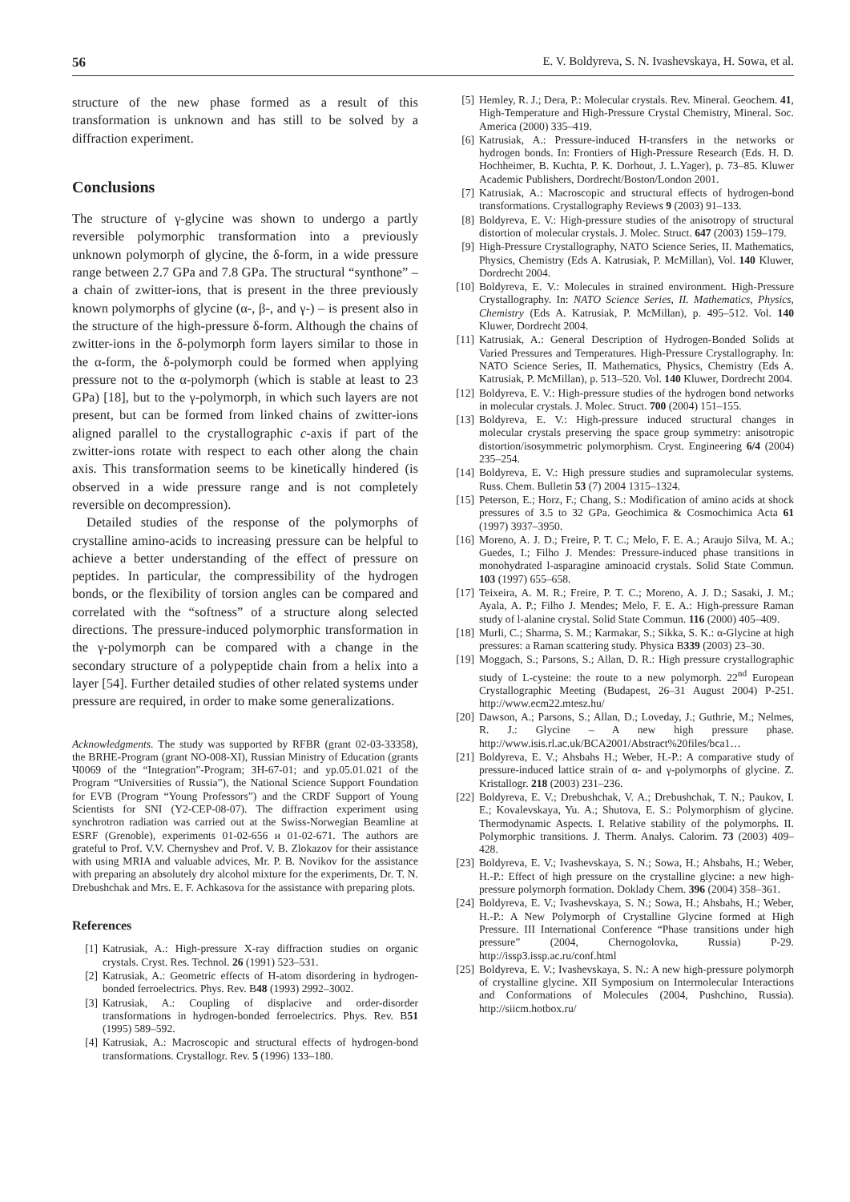56 E. V. Boldyreva, S. N. Ivashevskaya, H. Sowa, et al.
structure of the new phase formed as a result of this transformation is unknown and has still to be solved by a diffraction experiment.
Conclusions
The structure of γ-glycine was shown to undergo a partly reversible polymorphic transformation into a previously unknown polymorph of glycine, the δ-form, in a wide pressure range between 2.7 GPa and 7.8 GPa. The structural “synthone” – a chain of zwitter-ions, that is present in the three previously known polymorphs of glycine (α-, β-, and γ-) – is present also in the structure of the high-pressure δ-form. Although the chains of zwitter-ions in the δ-polymorph form layers similar to those in the α-form, the δ-polymorph could be formed when applying pressure not to the α-polymorph (which is stable at least to 23 GPa) [18], but to the γ-polymorph, in which such layers are not present, but can be formed from linked chains of zwitter-ions aligned parallel to the crystallographic c-axis if part of the zwitter-ions rotate with respect to each other along the chain axis. This transformation seems to be kinetically hindered (is observed in a wide pressure range and is not completely reversible on decompression).
Detailed studies of the response of the polymorphs of crystalline amino-acids to increasing pressure can be helpful to achieve a better understanding of the effect of pressure on peptides. In particular, the compressibility of the hydrogen bonds, or the flexibility of torsion angles can be compared and correlated with the “softness” of a structure along selected directions. The pressure-induced polymorphic transformation in the γ-polymorph can be compared with a change in the secondary structure of a polypeptide chain from a helix into a layer [54]. Further detailed studies of other related systems under pressure are required, in order to make some generalizations.
Acknowledgments. The study was supported by RFBR (grant 02-03-33358), the BRHE-Program (grant NO-008-XI), Russian Ministry of Education (grants Ч0069 of the “Integration”-Program; ЗН-67-01; and yp.05.01.021 of the Program “Universities of Russia”), the National Science Support Foundation for EVB (Program “Young Professors”) and the CRDF Support of Young Scientists for SNI (Y2-CEP-08-07). The diffraction experiment using synchrotron radiation was carried out at the Swiss-Norwegian Beamline at ESRF (Grenoble), experiments 01-02-656 и 01-02-671. The authors are grateful to Prof. V.V. Chernyshev and Prof. V. B. Zlokazov for their assistance with using MRIA and valuable advices, Mr. P. B. Novikov for the assistance with preparing an absolutely dry alcohol mixture for the experiments, Dr. T. N. Drebushchak and Mrs. E. F. Achkasova for the assistance with preparing plots.
References
[1] Katrusiak, A.: High-pressure X-ray diffraction studies on organic crystals. Cryst. Res. Technol. 26 (1991) 523–531.
[2] Katrusiak, A.: Geometric effects of H-atom disordering in hydrogen-bonded ferroelectrics. Phys. Rev. B48 (1993) 2992–3002.
[3] Katrusiak, A.: Coupling of displacive and order-disorder transformations in hydrogen-bonded ferroelectrics. Phys. Rev. B51 (1995) 589–592.
[4] Katrusiak, A.: Macroscopic and structural effects of hydrogen-bond transformations. Crystallogr. Rev. 5 (1996) 133–180.
[5] Hemley, R. J.; Dera, P.: Molecular crystals. Rev. Mineral. Geochem. 41, High-Temperature and High-Pressure Crystal Chemistry, Mineral. Soc. America (2000) 335–419.
[6] Katrusiak, A.: Pressure-induced H-transfers in the networks or hydrogen bonds. In: Frontiers of High-Pressure Research (Eds. H. D. Hochheimer, B. Kuchta, P. K. Dorhout, J. L.Yager), p. 73–85. Kluwer Academic Publishers, Dordrecht/Boston/London 2001.
[7] Katrusiak, A.: Macroscopic and structural effects of hydrogen-bond transformations. Crystallography Reviews 9 (2003) 91–133.
[8] Boldyreva, E. V.: High-pressure studies of the anisotropy of structural distortion of molecular crystals. J. Molec. Struct. 647 (2003) 159–179.
[9] High-Pressure Crystallography, NATO Science Series, II. Mathematics, Physics, Chemistry (Eds A. Katrusiak, P. McMillan), Vol. 140 Kluwer, Dordrecht 2004.
[10] Boldyreva, E. V.: Molecules in strained environment. High-Pressure Crystallography. In: NATO Science Series, II. Mathematics, Physics, Chemistry (Eds A. Katrusiak, P. McMillan), p. 495–512. Vol. 140 Kluwer, Dordrecht 2004.
[11] Katrusiak, A.: General Description of Hydrogen-Bonded Solids at Varied Pressures and Temperatures. High-Pressure Crystallography. In: NATO Science Series, II. Mathematics, Physics, Chemistry (Eds A. Katrusiak, P. McMillan), p. 513–520. Vol. 140 Kluwer, Dordrecht 2004.
[12] Boldyreva, E. V.: High-pressure studies of the hydrogen bond networks in molecular crystals. J. Molec. Struct. 700 (2004) 151–155.
[13] Boldyreva, E. V.: High-pressure induced structural changes in molecular crystals preserving the space group symmetry: anisotropic distortion/isosymmetric polymorphism. Cryst. Engineering 6/4 (2004) 235–254.
[14] Boldyreva, E. V.: High pressure studies and supramolecular systems. Russ. Chem. Bulletin 53 (7) 2004 1315–1324.
[15] Peterson, E.; Horz, F.; Chang, S.: Modification of amino acids at shock pressures of 3.5 to 32 GPa. Geochimica & Cosmochimica Acta 61 (1997) 3937–3950.
[16] Moreno, A. J. D.; Freire, P. T. C.; Melo, F. E. A.; Araujo Silva, M. A.; Guedes, I.; Filho J. Mendes: Pressure-induced phase transitions in monohydrated l-asparagine aminoacid crystals. Solid State Commun. 103 (1997) 655–658.
[17] Teixeira, A. M. R.; Freire, P. T. C.; Moreno, A. J. D.; Sasaki, J. M.; Ayala, A. P.; Filho J. Mendes; Melo, F. E. A.: High-pressure Raman study of l-alanine crystal. Solid State Commun. 116 (2000) 405–409.
[18] Murli, C.; Sharma, S. M.; Karmakar, S.; Sikka, S. K.: α-Glycine at high pressures: a Raman scattering study. Physica B339 (2003) 23–30.
[19] Moggach, S.; Parsons, S.; Allan, D. R.: High pressure crystallographic study of L-cysteine: the route to a new polymorph. 22<sup>nd</sup> European Crystallographic Meeting (Budapest, 26–31 August 2004) P-251. http://www.ecm22.mtesz.hu/
[20] Dawson, A.; Parsons, S.; Allan, D.; Loveday, J.; Guthrie, M.; Nelmes, R. J.: Glycine – A new high pressure phase. http://www.isis.rl.ac.uk/BCA2001/Abstract%20files/bca1…
[21] Boldyreva, E. V.; Ahsbahs H.; Weber, H.-P.: A comparative study of pressure-induced lattice strain of α- and γ-polymorphs of glycine. Z. Kristallogr. 218 (2003) 231–236.
[22] Boldyreva, E. V.; Drebushchak, V. A.; Drebushchak, T. N.; Paukov, I. E.; Kovalevskaya, Yu. A.; Shutova, E. S.: Polymorphism of glycine. Thermodynamic Aspects. I. Relative stability of the polymorphs. II. Polymorphic transitions. J. Therm. Analys. Calorim. 73 (2003) 409–428.
[23] Boldyreva, E. V.; Ivashevskaya, S. N.; Sowa, H.; Ahsbahs, H.; Weber, H.-P.: Effect of high pressure on the crystalline glycine: a new high-pressure polymorph formation. Doklady Chem. 396 (2004) 358–361.
[24] Boldyreva, E. V.; Ivashevskaya, S. N.; Sowa, H.; Ahsbahs, H.; Weber, H.-P.: A New Polymorph of Crystalline Glycine formed at High Pressure. III International Conference “Phase transitions under high pressure” (2004, Chernogolovka, Russia) P-29. http://issp3.issp.ac.ru/conf.html
[25] Boldyreva, E. V.; Ivashevskaya, S. N.: A new high-pressure polymorph of crystalline glycine. XII Symposium on Intermolecular Interactions and Conformations of Molecules (2004, Pushchino, Russia). http://siicm.hotbox.ru/